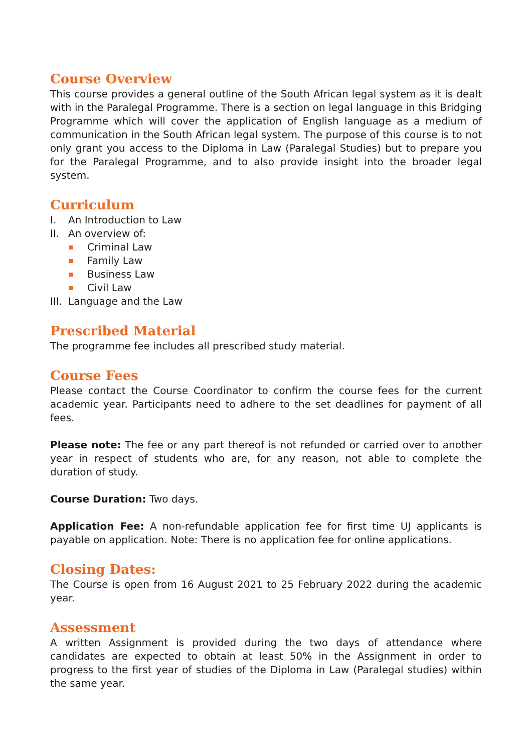Course Overview
This course provides a general outline of the South African legal system as it is dealt with in the Paralegal Programme. There is a section on legal language in this Bridging Programme which will cover the application of English language as a medium of communication in the South African legal system. The purpose of this course is to not only grant you access to the Diploma in Law (Paralegal Studies) but to prepare you for the Paralegal Programme, and to also provide insight into the broader legal system.
Curriculum
I. An Introduction to Law
II. An overview of:
Criminal Law
Family Law
Business Law
Civil Law
III. Language and the Law
Prescribed Material
The programme fee includes all prescribed study material.
Course Fees
Please contact the Course Coordinator to confirm the course fees for the current academic year. Participants need to adhere to the set deadlines for payment of all fees.
Please note: The fee or any part thereof is not refunded or carried over to another year in respect of students who are, for any reason, not able to complete the duration of study.
Course Duration: Two days.
Application Fee: A non-refundable application fee for first time UJ applicants is payable on application. Note: There is no application fee for online applications.
Closing Dates:
The Course is open from 16 August 2021 to 25 February 2022 during the academic year.
Assessment
A written Assignment is provided during the two days of attendance where candidates are expected to obtain at least 50% in the Assignment in order to progress to the first year of studies of the Diploma in Law (Paralegal studies) within the same year.